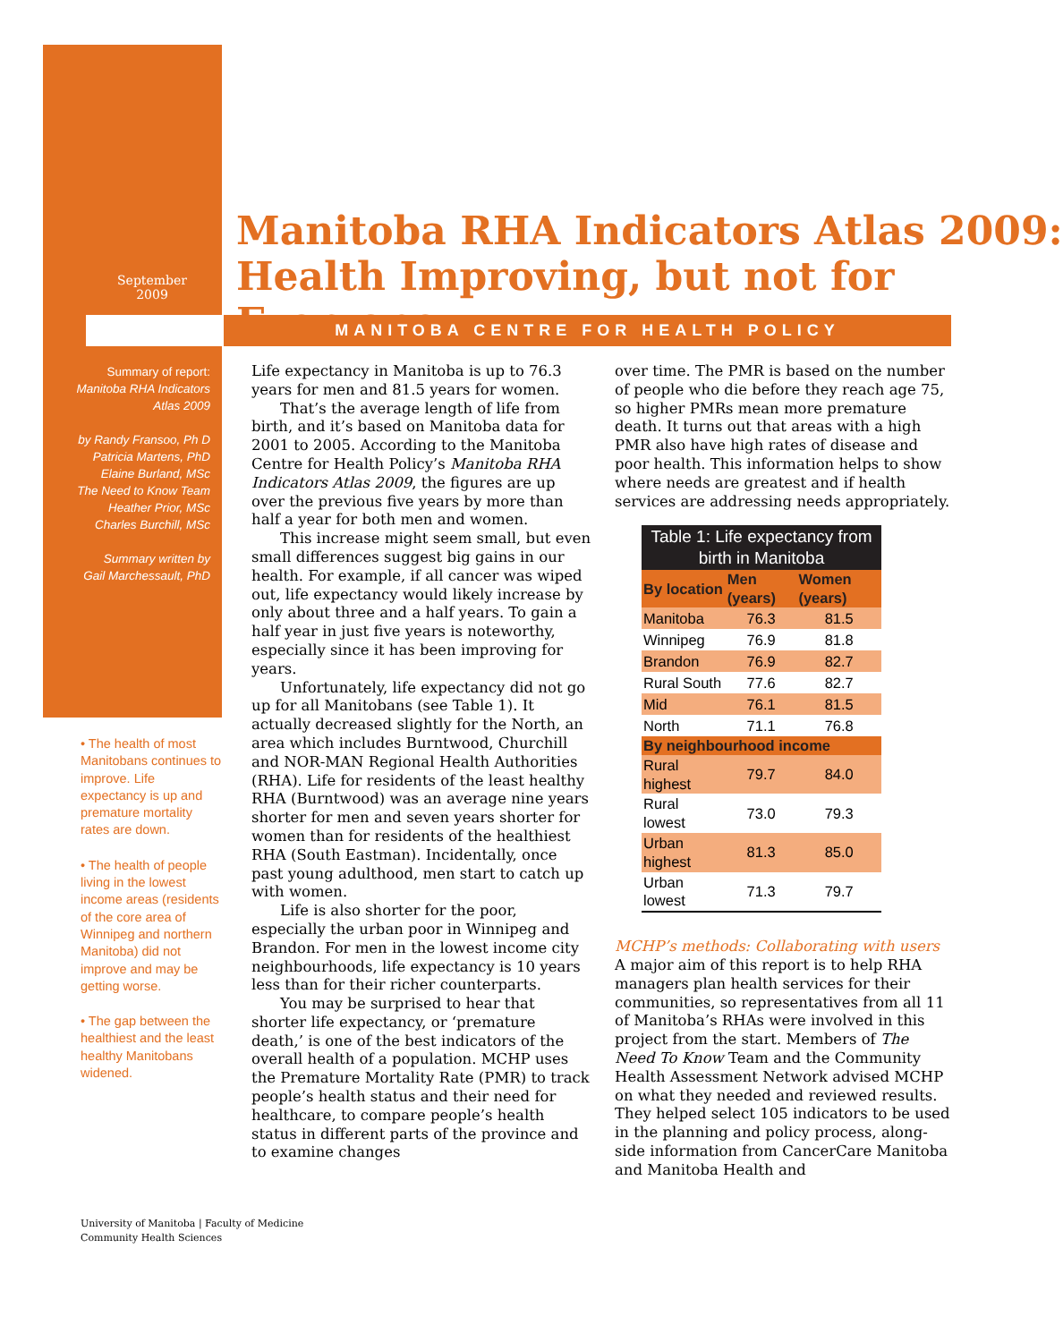September
2009
Manitoba RHA Indicators Atlas 2009:
Health Improving, but not for Everyone
MANITOBA CENTRE FOR HEALTH POLICY
Summary of report:
Manitoba RHA Indicators Atlas 2009
by Randy Fransoo, Ph D
Patricia Martens, PhD
Elaine Burland, MSc
The Need to Know Team
Heather Prior, MSc
Charles Burchill, MSc
Summary written by
Gail Marchessault, PhD
• The health of most Manitobans continues to improve. Life expectancy is up and premature mortality rates are down.
• The health of people living in the lowest income areas (residents of the core area of Winnipeg and northern Manitoba) did not improve and may be getting worse.
• The gap between the healthiest and the least healthy Manitobans widened.
Life expectancy in Manitoba is up to 76.3 years for men and 81.5 years for women.
That’s the average length of life from birth, and it’s based on Manitoba data for 2001 to 2005. According to the Manitoba Centre for Health Policy’s Manitoba RHA Indicators Atlas 2009, the figures are up over the previous five years by more than half a year for both men and women.
This increase might seem small, but even small differences suggest big gains in our health. For example, if all cancer was wiped out, life expectancy would likely increase by only about three and a half years. To gain a half year in just five years is noteworthy, especially since it has been improving for years.
Unfortunately, life expectancy did not go up for all Manitobans (see Table 1). It actually decreased slightly for the North, an area which includes Burntwood, Churchill and NOR-MAN Regional Health Authorities (RHA). Life for residents of the least healthy RHA (Burntwood) was an average nine years shorter for men and seven years shorter for women than for residents of the healthiest RHA (South Eastman). Incidentally, once past young adulthood, men start to catch up with women.
Life is also shorter for the poor, especially the urban poor in Winnipeg and Brandon. For men in the lowest income city neighbourhoods, life expectancy is 10 years less than for their richer counterparts.
You may be surprised to hear that shorter life expectancy, or ‘premature death,’ is one of the best indicators of the overall health of a population. MCHP uses the Premature Mortality Rate (PMR) to track people’s health status and their need for healthcare, to compare people’s health status in different parts of the province and to examine changes
over time. The PMR is based on the number of people who die before they reach age 75, so higher PMRs mean more premature death. It turns out that areas with a high PMR also have high rates of disease and poor health. This information helps to show where needs are greatest and if health services are addressing needs appropriately.
| Table 1: Life expectancy from birth in Manitoba | | |
| By location | Men (years) | Women (years) |
| Manitoba | 76.3 | 81.5 |
| Winnipeg | 76.9 | 81.8 |
| Brandon | 76.9 | 82.7 |
| Rural South | 77.6 | 82.7 |
| Mid | 76.1 | 81.5 |
| North | 71.1 | 76.8 |
| By neighbourhood income | | |
| Rural highest | 79.7 | 84.0 |
| Rural lowest | 73.0 | 79.3 |
| Urban highest | 81.3 | 85.0 |
| Urban lowest | 71.3 | 79.7 |
MCHP’s methods: Collaborating with users
A major aim of this report is to help RHA managers plan health services for their communities, so representatives from all 11 of Manitoba’s RHAs were involved in this project from the start. Members of The Need To Know Team and the Community Health Assessment Network advised MCHP on what they needed and reviewed results. They helped select 105 indicators to be used in the planning and policy process, along-side information from CancerCare Manitoba and Manitoba Health and
University of Manitoba | Faculty of Medicine
Community Health Sciences